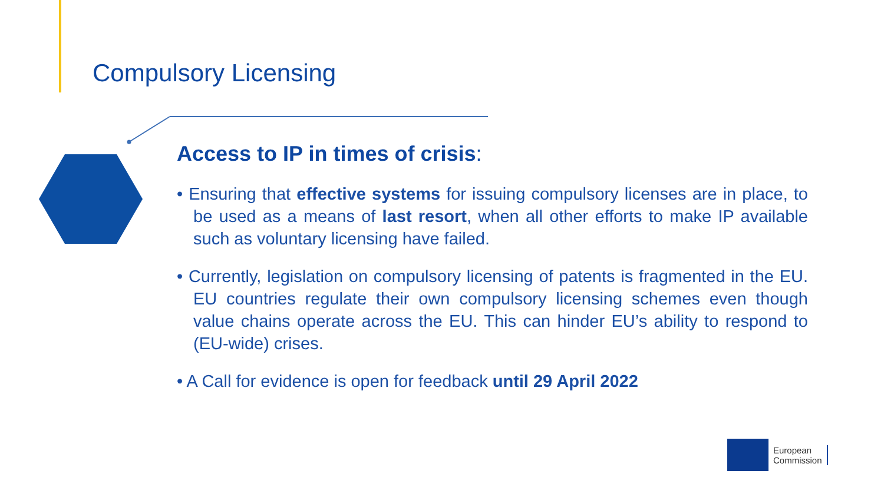Compulsory Licensing
Access to IP in times of crisis:
• Ensuring that effective systems for issuing compulsory licenses are in place, to be used as a means of last resort, when all other efforts to make IP available such as voluntary licensing have failed.
• Currently, legislation on compulsory licensing of patents is fragmented in the EU. EU countries regulate their own compulsory licensing schemes even though value chains operate across the EU. This can hinder EU’s ability to respond to (EU-wide) crises.
• A Call for evidence is open for feedback until 29 April 2022
European
Commission